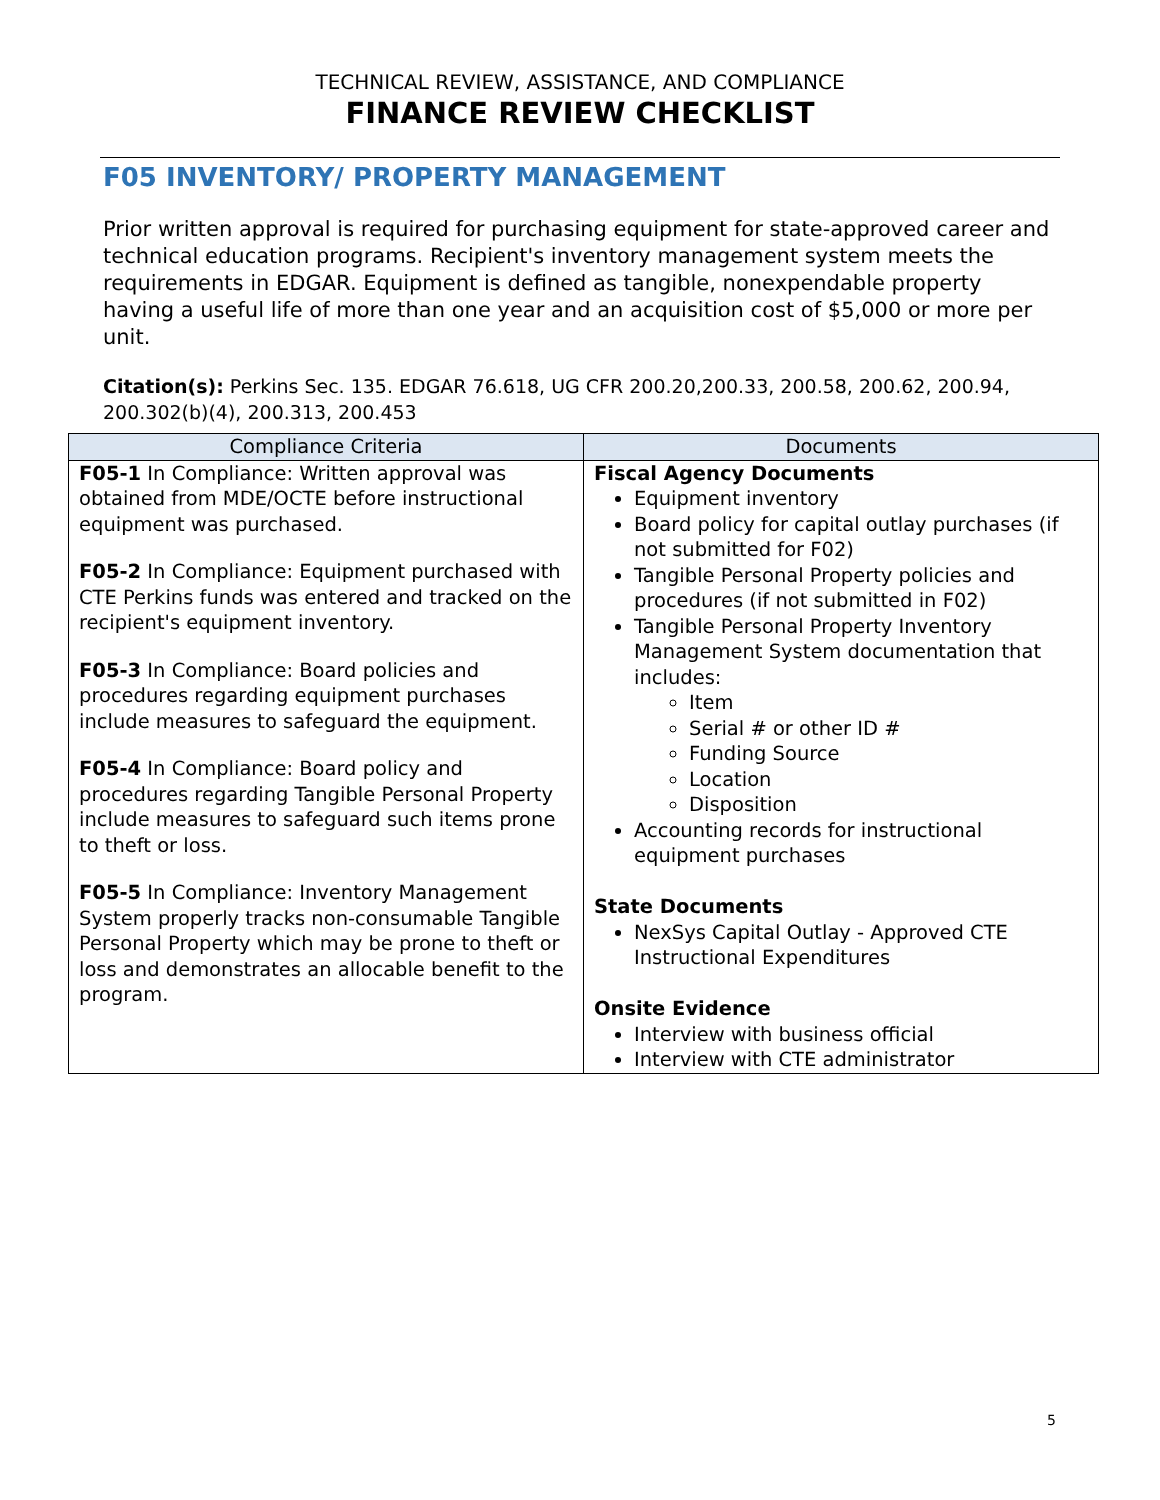TECHNICAL REVIEW, ASSISTANCE, AND COMPLIANCE
FINANCE REVIEW CHECKLIST
F05 INVENTORY/ PROPERTY MANAGEMENT
Prior written approval is required for purchasing equipment for state-approved career and technical education programs. Recipient's inventory management system meets the requirements in EDGAR. Equipment is defined as tangible, nonexpendable property having a useful life of more than one year and an acquisition cost of $5,000 or more per unit.
Citation(s): Perkins Sec. 135. EDGAR 76.618, UG CFR 200.20,200.33, 200.58, 200.62, 200.94, 200.302(b)(4), 200.313, 200.453
| Compliance Criteria | Documents |
| --- | --- |
| F05-1 In Compliance: Written approval was obtained from MDE/OCTE before instructional equipment was purchased. F05-2 In Compliance: Equipment purchased with CTE Perkins funds was entered and tracked on the recipient's equipment inventory. F05-3 In Compliance: Board policies and procedures regarding equipment purchases include measures to safeguard the equipment. F05-4 In Compliance: Board policy and procedures regarding Tangible Personal Property include measures to safeguard such items prone to theft or loss. F05-5 In Compliance: Inventory Management System properly tracks non-consumable Tangible Personal Property which may be prone to theft or loss and demonstrates an allocable benefit to the program. | Fiscal Agency Documents Equipment inventory Board policy for capital outlay purchases (if not submitted for F02) Tangible Personal Property policies and procedures (if not submitted in F02) Tangible Personal Property Inventory Management System documentation that includes: Item Serial # or other ID # Funding Source Location Disposition Accounting records for instructional equipment purchases State Documents NexSys Capital Outlay - Approved CTE Instructional Expenditures Onsite Evidence Interview with business official Interview with CTE administrator |
5